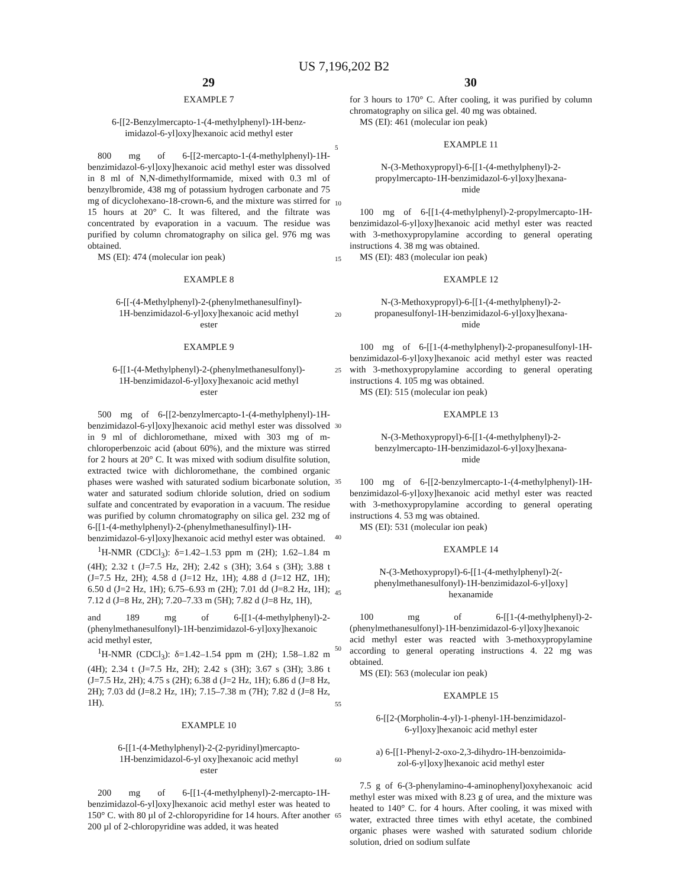US 7,196,202 B2
29 30
5
10
15
20
25
30
35
40
45
50
55
60
65
EXAMPLE 7
6-[[2-Benzylmercapto-1-(4-methylphenyl)-1H-benz-
imidazol-6-yl]oxy]hexanoic acid methyl ester
800 mg of 6-[[2-mercapto-1-(4-methylphenyl)-1H-benzimidazol-6-yl]oxy]hexanoic acid methyl ester was dissolved in 8 ml of N,N-dimethylformamide, mixed with 0.3 ml of benzylbromide, 438 mg of potassium hydrogen carbonate and 75 mg of dicyclohexano-18-crown-6, and the mixture was stirred for 15 hours at 20° C. It was filtered, and the filtrate was concentrated by evaporation in a vacuum. The residue was purified by column chromatography on silica gel. 976 mg was obtained.
MS (EI): 474 (molecular ion peak)
EXAMPLE 8
6-[[-(4-Methylphenyl)-2-(phenylmethanesulfinyl)-
1H-benzimidazol-6-yl]oxy]hexanoic acid methyl
ester
EXAMPLE 9
6-[[1-(4-Methylphenyl)-2-(phenylmethanesulfonyl)-
1H-benzimidazol-6-yl]oxy]hexanoic acid methyl
ester
500 mg of 6-[[2-benzylmercapto-1-(4-methylphenyl)-1H-benzimidazol-6-yl]oxy]hexanoic acid methyl ester was dissolved in 9 ml of dichloromethane, mixed with 303 mg of m-chloroperbenzoic acid (about 60%), and the mixture was stirred for 2 hours at 20° C. It was mixed with sodium disulfite solution, extracted twice with dichloromethane, the combined organic phases were washed with saturated sodium bicarbonate solution, water and saturated sodium chloride solution, dried on sodium sulfate and concentrated by evaporation in a vacuum. The residue was purified by column chromatography on silica gel. 232 mg of 6-[[1-(4-methylphenyl)-2-(phenylmethanesulfinyl)-1H-benzimidazol-6-yl]oxy]hexanoic acid methyl ester was obtained.
<sup>1</sup>H-NMR (CDCl<sub>3</sub>): δ=1.42–1.53 ppm m (2H); 1.62–1.84 m (4H); 2.32 t (J=7.5 Hz, 2H); 2.42 s (3H); 3.64 s (3H); 3.88 t (J=7.5 Hz, 2H); 4.58 d (J=12 Hz, 1H); 4.88 d (J=12 HZ, 1H); 6.50 d (J=2 Hz, 1H); 6.75–6.93 m (2H); 7.01 dd (J=8.2 Hz, 1H); 7.12 d (J=8 Hz, 2H); 7.20–7.33 m (5H); 7.82 d (J=8 Hz, 1H),
and 189 mg of 6-[[1-(4-methylphenyl)-2-(phenylmethanesulfonyl)-1H-benzimidazol-6-yl]oxy]hexanoic acid methyl ester,
<sup>1</sup>H-NMR (CDCl<sub>3</sub>): δ=1.42–1.54 ppm m (2H); 1.58–1.82 m (4H); 2.34 t (J=7.5 Hz, 2H); 2.42 s (3H); 3.67 s (3H); 3.86 t (J=7.5 Hz, 2H); 4.75 s (2H); 6.38 d (J=2 Hz, 1H); 6.86 d (J=8 Hz, 2H); 7.03 dd (J=8.2 Hz, 1H); 7.15–7.38 m (7H); 7.82 d (J=8 Hz, 1H).
EXAMPLE 10
6-[[1-(4-Methylphenyl)-2-(2-pyridinyl)mercapto-
1H-benzimidazol-6-yl oxy]hexanoic acid methyl
ester
200 mg of 6-[[1-(4-methylphenyl)-2-mercapto-1H-benzimidazol-6-yl]oxy]hexanoic acid methyl ester was heated to 150° C. with 80 µl of 2-chloropyridine for 14 hours. After another 200 µl of 2-chloropyridine was added, it was heated
for 3 hours to 170° C. After cooling, it was purified by column chromatography on silica gel. 40 mg was obtained.
MS (EI): 461 (molecular ion peak)
EXAMPLE 11
N-(3-Methoxypropyl)-6-[[1-(4-methylphenyl)-2-
propylmercapto-1H-benzimidazol-6-yl]oxy]hexana-
mide
100 mg of 6-[[1-(4-methylphenyl)-2-propylmercapto-1H-benzimidazol-6-yl]oxy]hexanoic acid methyl ester was reacted with 3-methoxypropylamine according to general operating instructions 4. 38 mg was obtained.
MS (EI): 483 (molecular ion peak)
EXAMPLE 12
N-(3-Methoxypropyl)-6-[[1-(4-methylphenyl)-2-
propanesulfonyl-1H-benzimidazol-6-yl]oxy]hexana-
mide
100 mg of 6-[[1-(4-methylphenyl)-2-propanesulfonyl-1H-benzimidazol-6-yl]oxy]hexanoic acid methyl ester was reacted with 3-methoxypropylamine according to general operating instructions 4. 105 mg was obtained.
MS (EI): 515 (molecular ion peak)
EXAMPLE 13
N-(3-Methoxypropyl)-6-[[1-(4-methylphenyl)-2-
benzylmercapto-1H-benzimidazol-6-yl]oxy]hexana-
mide
100 mg of 6-[[2-benzylmercapto-1-(4-methylphenyl)-1H-benzimidazol-6-yl]oxy]hexanoic acid methyl ester was reacted with 3-methoxypropylamine according to general operating instructions 4. 53 mg was obtained.
MS (EI): 531 (molecular ion peak)
EXAMPLE 14
N-(3-Methoxypropyl)-6-[[1-(4-methylphenyl)-2(-
phenylmethanesulfonyl)-1H-benzimidazol-6-yl]oxy]
hexanamide
100 mg of 6-[[1-(4-methylphenyl)-2-(phenylmethanesulfonyl)-1H-benzimidazol-6-yl]oxy]hexanoic acid methyl ester was reacted with 3-methoxypropylamine according to general operating instructions 4. 22 mg was obtained.
MS (EI): 563 (molecular ion peak)
EXAMPLE 15
6-[[2-(Morpholin-4-yl)-1-phenyl-1H-benzimidazol-
6-yl]oxy]hexanoic acid methyl ester
a) 6-[[1-Phenyl-2-oxo-2,3-dihydro-1H-benzoimida-
zol-6-yl]oxy]hexanoic acid methyl ester
7.5 g of 6-(3-phenylamino-4-aminophenyl)oxyhexanoic acid methyl ester was mixed with 8.23 g of urea, and the mixture was heated to 140° C. for 4 hours. After cooling, it was mixed with water, extracted three times with ethyl acetate, the combined organic phases were washed with saturated sodium chloride solution, dried on sodium sulfate